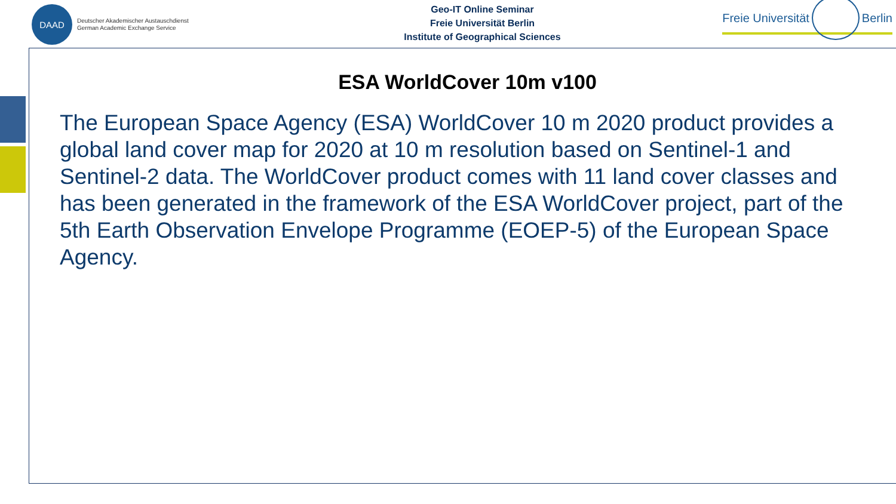DAAD
Deutscher Akademischer Austauschdienst
German Academic Exchange Service
Geo-IT Online Seminar
Freie Universität Berlin
Institute of Geographical Sciences
Freie Universität Berlin
ESA WorldCover 10m v100
The European Space Agency (ESA) WorldCover 10 m 2020 product provides a global land cover map for 2020 at 10 m resolution based on Sentinel-1 and Sentinel-2 data. The WorldCover product comes with 11 land cover classes and has been generated in the framework of the ESA WorldCover project, part of the 5th Earth Observation Envelope Programme (EOEP-5) of the European Space Agency.